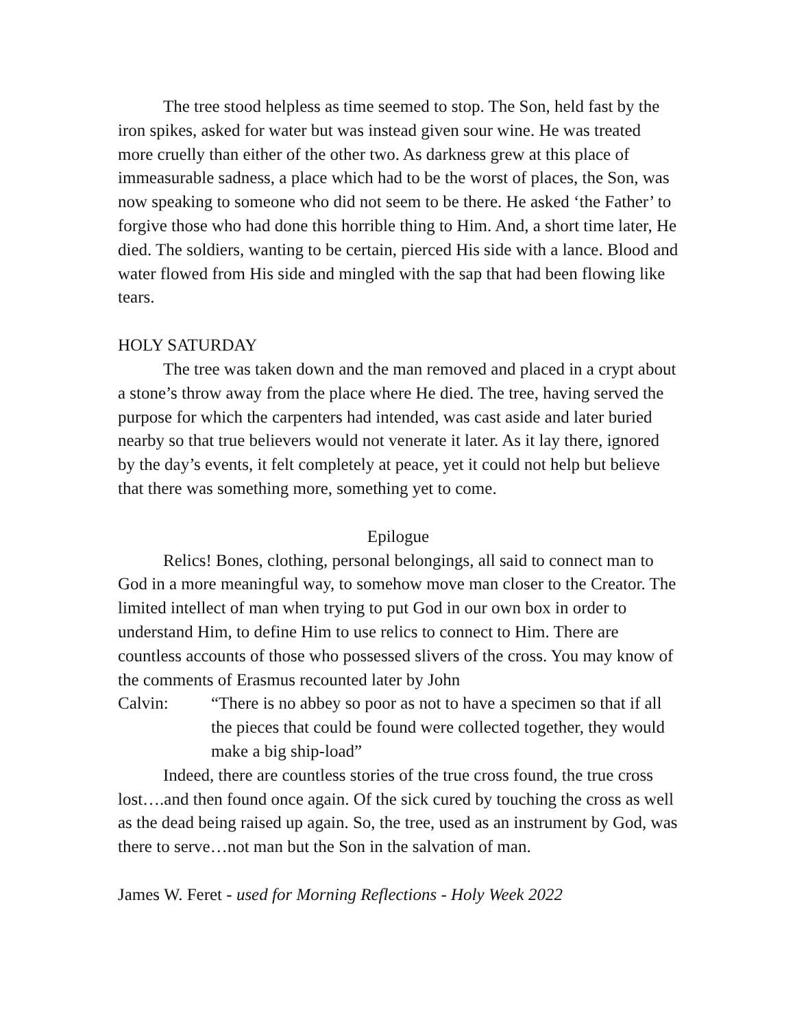The tree stood helpless as time seemed to stop. The Son, held fast by the iron spikes, asked for water but was instead given sour wine. He was treated more cruelly than either of the other two. As darkness grew at this place of immeasurable sadness, a place which had to be the worst of places, the Son, was now speaking to someone who did not seem to be there. He asked ‘the Father’ to forgive those who had done this horrible thing to Him. And, a short time later, He died. The soldiers, wanting to be certain, pierced His side with a lance. Blood and water flowed from His side and mingled with the sap that had been flowing like tears.
HOLY SATURDAY
The tree was taken down and the man removed and placed in a crypt about a stone’s throw away from the place where He died. The tree, having served the purpose for which the carpenters had intended, was cast aside and later buried nearby so that true believers would not venerate it later. As it lay there, ignored by the day’s events, it felt completely at peace, yet it could not help but believe that there was something more, something yet to come.
Epilogue
Relics! Bones, clothing, personal belongings, all said to connect man to God in a more meaningful way, to somehow move man closer to the Creator. The limited intellect of man when trying to put God in our own box in order to understand Him, to define Him to use relics to connect to Him. There are countless accounts of those who possessed slivers of the cross. You may know of the comments of Erasmus recounted later by John
Calvin: “There is no abbey so poor as not to have a specimen so that if all the pieces that could be found were collected together, they would make a big ship-load”
Indeed, there are countless stories of the true cross found, the true cross lost….and then found once again. Of the sick cured by touching the cross as well as the dead being raised up again. So, the tree, used as an instrument by God, was there to serve…not man but the Son in the salvation of man.
James W. Feret - used for Morning Reflections - Holy Week 2022